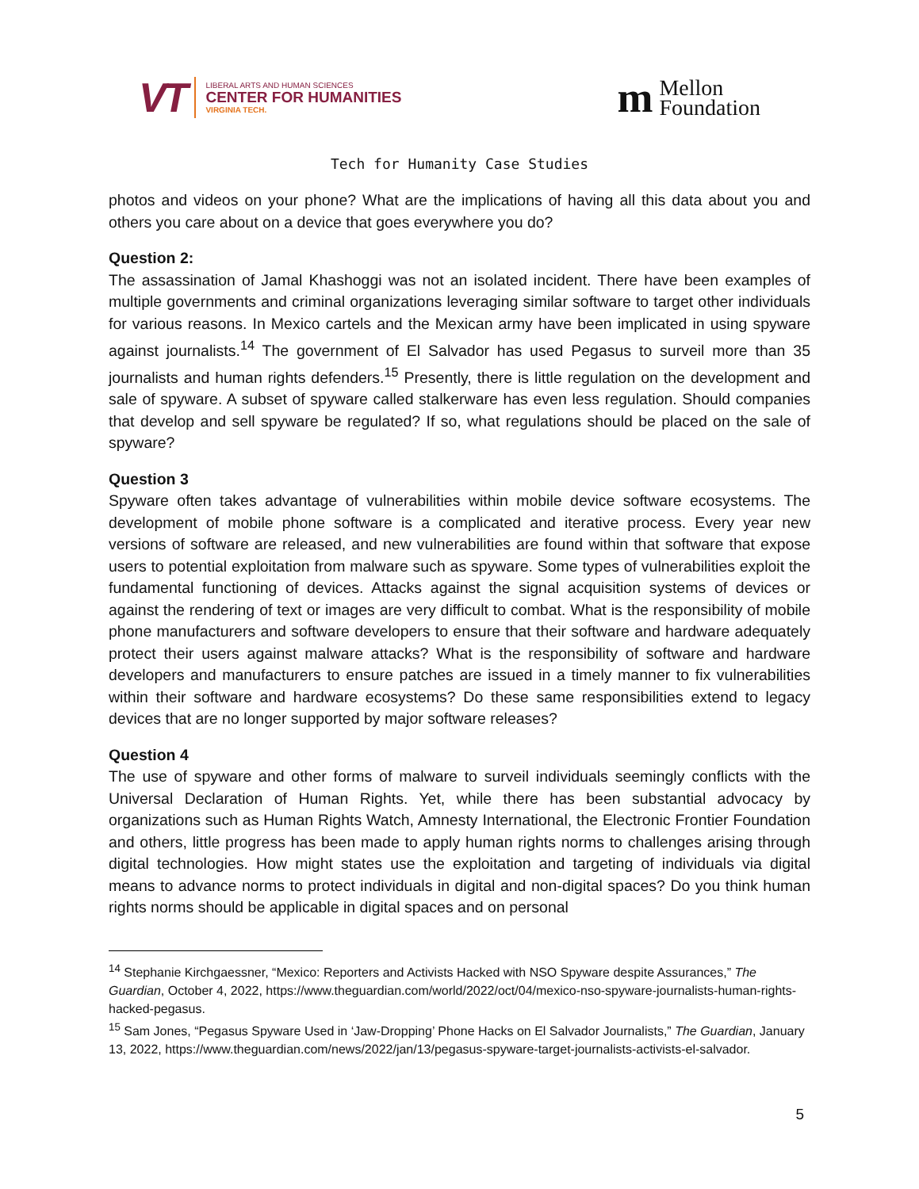VT
LIBERAL ARTS AND HUMAN SCIENCES
CENTER FOR HUMANITIES
VIRGINIA TECH.
m Mellon
Foundation
Tech for Humanity Case Studies
photos and videos on your phone? What are the implications of having all this data about you and others you care about on a device that goes everywhere you do?
Question 2:
The assassination of Jamal Khashoggi was not an isolated incident. There have been examples of multiple governments and criminal organizations leveraging similar software to target other individuals for various reasons. In Mexico cartels and the Mexican army have been implicated in using spyware against journalists.<sup>14</sup> The government of El Salvador has used Pegasus to surveil more than 35 journalists and human rights defenders.<sup>15</sup> Presently, there is little regulation on the development and sale of spyware. A subset of spyware called stalkerware has even less regulation. Should companies that develop and sell spyware be regulated? If so, what regulations should be placed on the sale of spyware?
Question 3
Spyware often takes advantage of vulnerabilities within mobile device software ecosystems. The development of mobile phone software is a complicated and iterative process. Every year new versions of software are released, and new vulnerabilities are found within that software that expose users to potential exploitation from malware such as spyware. Some types of vulnerabilities exploit the fundamental functioning of devices. Attacks against the signal acquisition systems of devices or against the rendering of text or images are very difficult to combat. What is the responsibility of mobile phone manufacturers and software developers to ensure that their software and hardware adequately protect their users against malware attacks? What is the responsibility of software and hardware developers and manufacturers to ensure patches are issued in a timely manner to fix vulnerabilities within their software and hardware ecosystems? Do these same responsibilities extend to legacy devices that are no longer supported by major software releases?
Question 4
The use of spyware and other forms of malware to surveil individuals seemingly conflicts with the Universal Declaration of Human Rights. Yet, while there has been substantial advocacy by organizations such as Human Rights Watch, Amnesty International, the Electronic Frontier Foundation and others, little progress has been made to apply human rights norms to challenges arising through digital technologies. How might states use the exploitation and targeting of individuals via digital means to advance norms to protect individuals in digital and non-digital spaces? Do you think human rights norms should be applicable in digital spaces and on personal
<sup>14</sup> Stephanie Kirchgaessner, “Mexico: Reporters and Activists Hacked with NSO Spyware despite Assurances,” The Guardian, October 4, 2022, https://www.theguardian.com/world/2022/oct/04/mexico-nso-spyware-journalists-human-rights-hacked-pegasus.
<sup>15</sup> Sam Jones, “Pegasus Spyware Used in ‘Jaw-Dropping’ Phone Hacks on El Salvador Journalists,” The Guardian, January 13, 2022, https://www.theguardian.com/news/2022/jan/13/pegasus-spyware-target-journalists-activists-el-salvador.
5